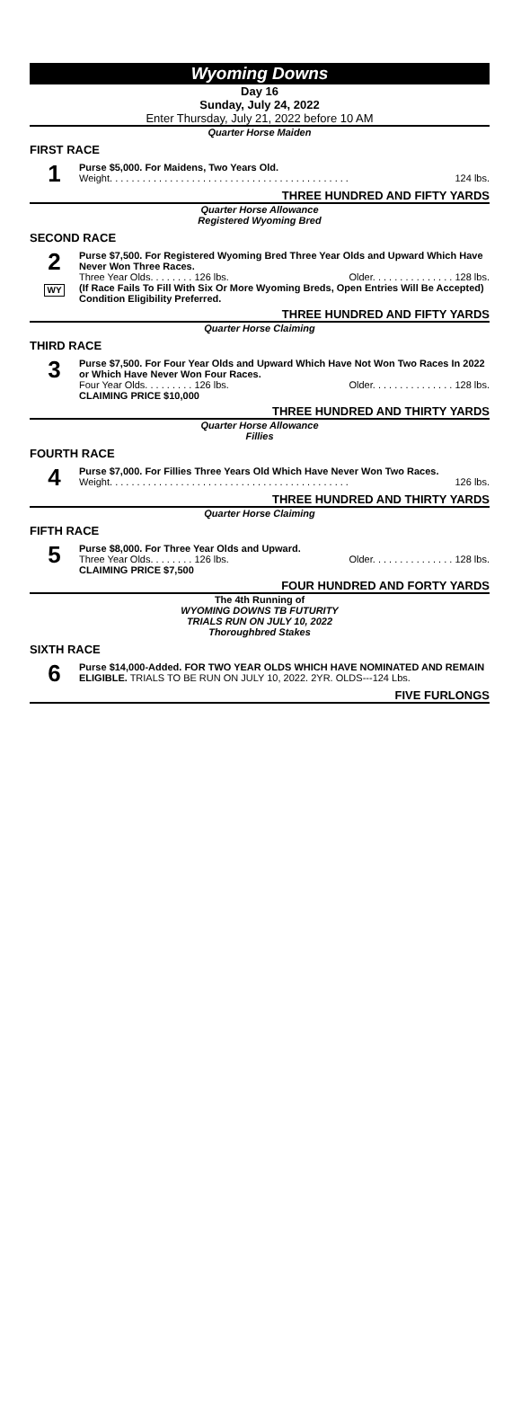Wyoming Downs
Day 16
Sunday, July 24, 2022
Enter Thursday, July 21, 2022 before 10 AM
Quarter Horse Maiden
FIRST RACE
1
Purse $5,000. For Maidens, Two Years Old.
Weight. . . . . . . . . . . . . . . . . . . . . . . . . . . . . . . . . . . . . . . . . . . . 124 lbs.
THREE HUNDRED AND FIFTY YARDS
Quarter Horse Allowance
Registered Wyoming Bred
SECOND RACE
2
WY
Purse $7,500. For Registered Wyoming Bred Three Year Olds and Upward Which Have Never Won Three Races.
Three Year Olds. . . . . . . . 126 lbs. Older. . . . . . . . . . . . . . . 128 lbs.
(If Race Fails To Fill With Six Or More Wyoming Breds, Open Entries Will Be Accepted)
Condition Eligibility Preferred.
THREE HUNDRED AND FIFTY YARDS
Quarter Horse Claiming
THIRD RACE
3
Purse $7,500. For Four Year Olds and Upward Which Have Not Won Two Races In 2022 or Which Have Never Won Four Races.
Four Year Olds. . . . . . . . . 126 lbs. Older. . . . . . . . . . . . . . . 128 lbs.
CLAIMING PRICE $10,000
THREE HUNDRED AND THIRTY YARDS
Quarter Horse Allowance
Fillies
FOURTH RACE
4
Purse $7,000. For Fillies Three Years Old Which Have Never Won Two Races.
Weight. . . . . . . . . . . . . . . . . . . . . . . . . . . . . . . . . . . . . . . . . . . . 126 lbs.
THREE HUNDRED AND THIRTY YARDS
Quarter Horse Claiming
FIFTH RACE
5
Purse $8,000. For Three Year Olds and Upward.
Three Year Olds. . . . . . . . 126 lbs. Older. . . . . . . . . . . . . . . 128 lbs.
CLAIMING PRICE $7,500
FOUR HUNDRED AND FORTY YARDS
The 4th Running of
WYOMING DOWNS TB FUTURITY
TRIALS RUN ON JULY 10, 2022
Thoroughbred Stakes
SIXTH RACE
6
Purse $14,000-Added. FOR TWO YEAR OLDS WHICH HAVE NOMINATED AND REMAIN ELIGIBLE. TRIALS TO BE RUN ON JULY 10, 2022. 2YR. OLDS---124 Lbs.
FIVE FURLONGS